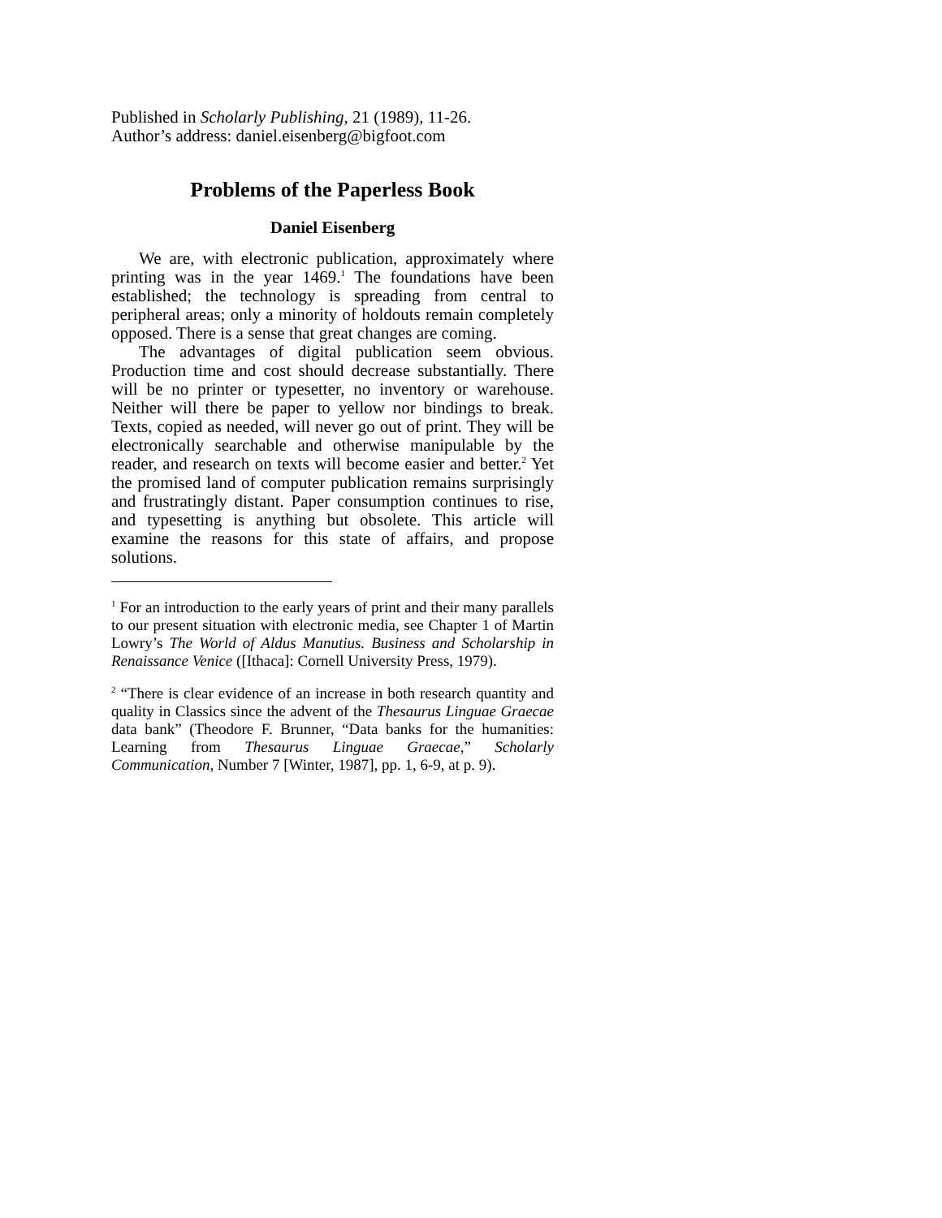Published in Scholarly Publishing, 21 (1989), 11-26.
Author’s address: daniel.eisenberg@bigfoot.com
Problems of the Paperless Book
Daniel Eisenberg
We are, with electronic publication, approximately where printing was in the year 1469.<sup>1</sup> The foundations have been established; the technology is spreading from central to peripheral areas; only a minority of holdouts remain completely opposed. There is a sense that great changes are coming.
The advantages of digital publication seem obvious. Production time and cost should decrease substantially. There will be no printer or typesetter, no inventory or warehouse. Neither will there be paper to yellow nor bindings to break. Texts, copied as needed, will never go out of print. They will be electronically searchable and otherwise manipulable by the reader, and research on texts will become easier and better.<sup>2</sup> Yet the promised land of computer publication remains surprisingly and frustratingly distant. Paper consumption continues to rise, and typesetting is anything but obsolete. This article will examine the reasons for this state of affairs, and propose solutions.
<sup>1</sup> For an introduction to the early years of print and their many parallels to our present situation with electronic media, see Chapter 1 of Martin Lowry’s The World of Aldus Manutius. Business and Scholarship in Renaissance Venice ([Ithaca]: Cornell University Press, 1979).
<sup>2</sup> “There is clear evidence of an increase in both research quantity and quality in Classics since the advent of the Thesaurus Linguae Graecae data bank” (Theodore F. Brunner, “Data banks for the humanities: Learning from Thesaurus Linguae Graecae,” Scholarly Communication, Number 7 [Winter, 1987], pp. 1, 6-9, at p. 9).